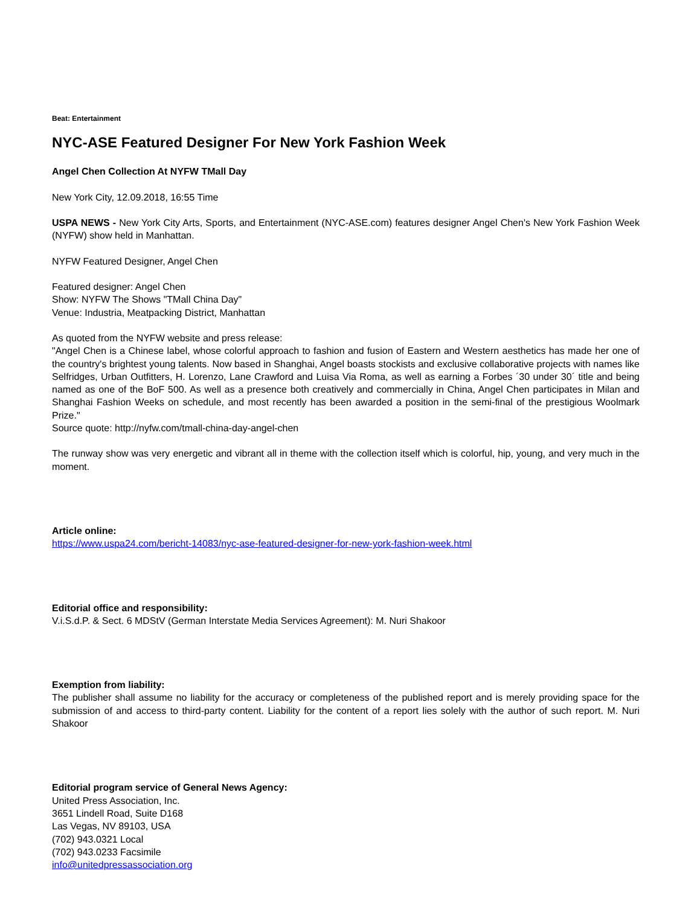Beat: Entertainment
NYC-ASE Featured Designer For New York Fashion Week
Angel Chen Collection At NYFW TMall Day
New York City, 12.09.2018, 16:55 Time
USPA NEWS - New York City Arts, Sports, and Entertainment (NYC-ASE.com) features designer Angel Chen's New York Fashion Week (NYFW) show held in Manhattan.
NYFW Featured Designer, Angel Chen
Featured designer: Angel Chen
Show: NYFW The Shows "TMall China Day"
Venue: Industria, Meatpacking District, Manhattan
As quoted from the NYFW website and press release:
"Angel Chen is a Chinese label, whose colorful approach to fashion and fusion of Eastern and Western aesthetics has made her one of the country's brightest young talents. Now based in Shanghai, Angel boasts stockists and exclusive collaborative projects with names like Selfridges, Urban Outfitters, H. Lorenzo, Lane Crawford and Luisa Via Roma, as well as earning a Forbes ´30 under 30´ title and being named as one of the BoF 500. As well as a presence both creatively and commercially in China, Angel Chen participates in Milan and Shanghai Fashion Weeks on schedule, and most recently has been awarded a position in the semi-final of the prestigious Woolmark Prize."
Source quote: http://nyfw.com/tmall-china-day-angel-chen
The runway show was very energetic and vibrant all in theme with the collection itself which is colorful, hip, young, and very much in the moment.
Article online:
https://www.uspa24.com/bericht-14083/nyc-ase-featured-designer-for-new-york-fashion-week.html
Editorial office and responsibility:
V.i.S.d.P. & Sect. 6 MDStV (German Interstate Media Services Agreement): M. Nuri Shakoor
Exemption from liability:
The publisher shall assume no liability for the accuracy or completeness of the published report and is merely providing space for the submission of and access to third-party content. Liability for the content of a report lies solely with the author of such report. M. Nuri Shakoor
Editorial program service of General News Agency:
United Press Association, Inc.
3651 Lindell Road, Suite D168
Las Vegas, NV 89103, USA
(702) 943.0321 Local
(702) 943.0233 Facsimile
info@unitedpressassociation.org